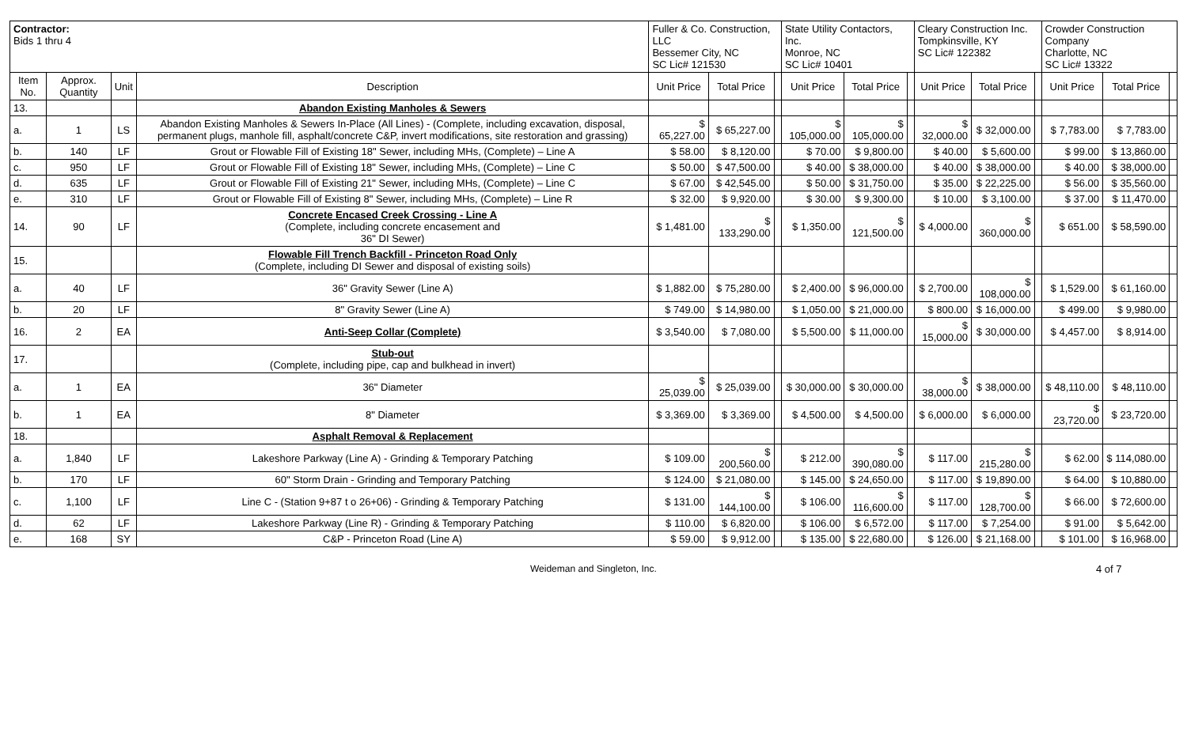| Contractor: Bids 1 thru 4 | | | | Fuller & Co. Construction, LLC Bessemer City, NC SC Lic# 121530 | | | State Utility Contactors, Inc. Monroe, NC SC Lic# 10401 | | | Cleary Construction Inc. Tompkinsville, KY SC Lic# 122382 | | | Crowder Construction Company Charlotte, NC SC Lic# 13322 | | |
| Item No. | Approx. Quantity | Unit | Description | Unit Price | Total Price | | Unit Price | Total Price | | Unit Price | Total Price | | Unit Price | Total Price | |
| 13. | | | Abandon Existing Manholes & Sewers | | | | | | | | | | | | |
| a. | 1 | LS | Abandon Existing Manholes & Sewers In-Place (All Lines) - (Complete, including excavation, disposal, permanent plugs, manhole fill, asphalt/concrete C&P, invert modifications, site restoration and grassing) | $ 65,227.00 | $ 65,227.00 | | $ 105,000.00 | $ 105,000.00 | | $ 32,000.00 | $ 32,000.00 | | $ 7,783.00 | $ 7,783.00 | |
| b. | 140 | LF | Grout or Flowable Fill of Existing 18" Sewer, including MHs, (Complete) – Line A | $ 58.00 | $ 8,120.00 | | $ 70.00 | $ 9,800.00 | | $ 40.00 | $ 5,600.00 | | $ 99.00 | $ 13,860.00 | |
| c. | 950 | LF | Grout or Flowable Fill of Existing 18" Sewer, including MHs, (Complete) – Line C | $ 50.00 | $ 47,500.00 | | $ 40.00 | $ 38,000.00 | | $ 40.00 | $ 38,000.00 | | $ 40.00 | $ 38,000.00 | |
| d. | 635 | LF | Grout or Flowable Fill of Existing 21" Sewer, including MHs, (Complete) – Line C | $ 67.00 | $ 42,545.00 | | $ 50.00 | $ 31,750.00 | | $ 35.00 | $ 22,225.00 | | $ 56.00 | $ 35,560.00 | |
| e. | 310 | LF | Grout or Flowable Fill of Existing 8" Sewer, including MHs, (Complete) – Line R | $ 32.00 | $ 9,920.00 | | $ 30.00 | $ 9,300.00 | | $ 10.00 | $ 3,100.00 | | $ 37.00 | $ 11,470.00 | |
| 14. | 90 | LF | Concrete Encased Creek Crossing - Line A (Complete, including concrete encasement and 36" DI Sewer) | $ 1,481.00 | $ 133,290.00 | | $ 1,350.00 | $ 121,500.00 | | $ 4,000.00 | $ 360,000.00 | | $ 651.00 | $ 58,590.00 | |
| 15. | | | Flowable Fill Trench Backfill - Princeton Road Only (Complete, including DI Sewer and disposal of existing soils) | | | | | | | | | | | | |
| a. | 40 | LF | 36" Gravity Sewer (Line A) | $ 1,882.00 | $ 75,280.00 | | $ 2,400.00 | $ 96,000.00 | | $ 2,700.00 | $ 108,000.00 | | $ 1,529.00 | $ 61,160.00 | |
| b. | 20 | LF | 8" Gravity Sewer (Line A) | $ 749.00 | $ 14,980.00 | | $ 1,050.00 | $ 21,000.00 | | $ 800.00 | $ 16,000.00 | | $ 499.00 | $ 9,980.00 | |
| 16. | 2 | EA | Anti-Seep Collar (Complete) | $ 3,540.00 | $ 7,080.00 | | $ 5,500.00 | $ 11,000.00 | | $ 15,000.00 | $ 30,000.00 | | $ 4,457.00 | $ 8,914.00 | |
| 17. | | | Stub-out (Complete, including pipe, cap and bulkhead in invert) | | | | | | | | | | | | |
| a. | 1 | EA | 36" Diameter | $ 25,039.00 | $ 25,039.00 | | $ 30,000.00 | $ 30,000.00 | | $ 38,000.00 | $ 38,000.00 | | $ 48,110.00 | $ 48,110.00 | |
| b. | 1 | EA | 8" Diameter | $ 3,369.00 | $ 3,369.00 | | $ 4,500.00 | $ 4,500.00 | | $ 6,000.00 | $ 6,000.00 | | $ 23,720.00 | $ 23,720.00 | |
| 18. | | | Asphalt Removal & Replacement | | | | | | | | | | | | |
| a. | 1,840 | LF | Lakeshore Parkway (Line A) - Grinding & Temporary Patching | $ 109.00 | $ 200,560.00 | | $ 212.00 | $ 390,080.00 | | $ 117.00 | $ 215,280.00 | | $ 62.00 | $ 114,080.00 | |
| b. | 170 | LF | 60" Storm Drain - Grinding and Temporary Patching | $ 124.00 | $ 21,080.00 | | $ 145.00 | $ 24,650.00 | | $ 117.00 | $ 19,890.00 | | $ 64.00 | $ 10,880.00 | |
| c. | 1,100 | LF | Line C - (Station 9+87 t o 26+06) - Grinding & Temporary Patching | $ 131.00 | $ 144,100.00 | | $ 106.00 | $ 116,600.00 | | $ 117.00 | $ 128,700.00 | | $ 66.00 | $ 72,600.00 | |
| d. | 62 | LF | Lakeshore Parkway (Line R) - Grinding & Temporary Patching | $ 110.00 | $ 6,820.00 | | $ 106.00 | $ 6,572.00 | | $ 117.00 | $ 7,254.00 | | $ 91.00 | $ 5,642.00 | |
| e. | 168 | SY | C&P - Princeton Road (Line A) | $ 59.00 | $ 9,912.00 | | $ 135.00 | $ 22,680.00 | | $ 126.00 | $ 21,168.00 | | $ 101.00 | $ 16,968.00 | |
Weideman and Singleton, Inc. 4 of 7